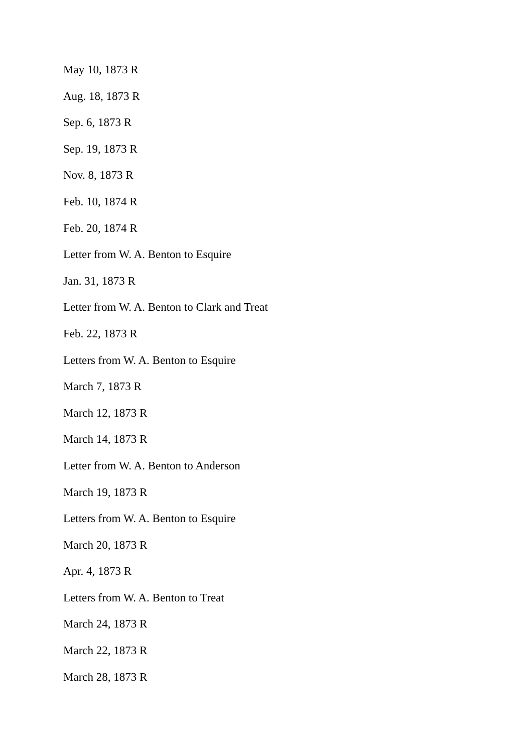May 10, 1873 R
Aug. 18, 1873 R
Sep. 6, 1873 R
Sep. 19, 1873 R
Nov. 8, 1873 R
Feb. 10, 1874 R
Feb. 20, 1874 R
Letter from W. A. Benton to Esquire
Jan. 31, 1873 R
Letter from W. A. Benton to Clark and Treat
Feb. 22, 1873 R
Letters from W. A. Benton to Esquire
March 7, 1873 R
March 12, 1873 R
March 14, 1873 R
Letter from W. A. Benton to Anderson
March 19, 1873 R
Letters from W. A. Benton to Esquire
March 20, 1873 R
Apr. 4, 1873 R
Letters from W. A. Benton to Treat
March 24, 1873 R
March 22, 1873 R
March 28, 1873 R